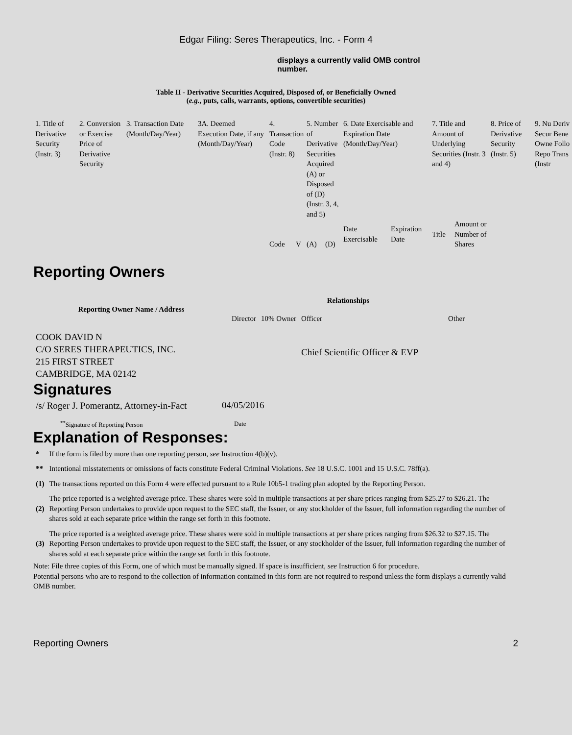Edgar Filing: Seres Therapeutics, Inc. - Form 4
displays a currently valid OMB control number.
Table II - Derivative Securities Acquired, Disposed of, or Beneficially Owned
(e.g., puts, calls, warrants, options, convertible securities)
| 1. Title of Derivative Security (Instr. 3) | 2. Conversion or Exercise Price of Derivative Security | 3. Transaction Date (Month/Day/Year) | 3A. Deemed Execution Date, if any (Month/Day/Year) | 4. Transaction Code (Instr. 8) | | 5. Number of Derivative Securities Acquired (A) or Disposed of (D) (Instr. 3, 4, and 5) | | 6. Date Exercisable and Expiration Date (Month/Day/Year) | | 7. Title and Amount of Underlying Securities (Instr. 3 and 4) | | 8. Price of Derivative Security (Instr. 5) | 9. Nu Deriv Secur Bene Owne Follo Repo Trans (Instr |
| | | | | Code | V | (A) | (D) | Date Exercisable | Expiration Date | Title | Amount or Number of Shares | | |
Reporting Owners
| Reporting Owner Name / Address | Relationships | | | |
| | Director | 10% Owner | Officer | Other |
| COOK DAVID N C/O SERES THERAPEUTICS, INC. 215 FIRST STREET CAMBRIDGE, MA 02142 | | | Chief Scientific Officer & EVP | |
Signatures
| /s/ Roger J. Pomerantz, Attorney-in-Fact | 04/05/2016 |
| <sup>**</sup> Signature of Reporting Person | Date |
Explanation of Responses:
| * | If the form is filed by more than one reporting person, see Instruction 4(b)(v). |
| ** | Intentional misstatements or omissions of facts constitute Federal Criminal Violations. See 18 U.S.C. 1001 and 15 U.S.C. 78ff(a). |
| (1) | The transactions reported on this Form 4 were effected pursuant to a Rule 10b5-1 trading plan adopted by the Reporting Person. |
| (2) | The price reported is a weighted average price. These shares were sold in multiple transactions at per share prices ranging from $25.27 to $26.21. The Reporting Person undertakes to provide upon request to the SEC staff, the Issuer, or any stockholder of the Issuer, full information regarding the number of shares sold at each separate price within the range set forth in this footnote. |
| (3) | The price reported is a weighted average price. These shares were sold in multiple transactions at per share prices ranging from $26.32 to $27.15. The Reporting Person undertakes to provide upon request to the SEC staff, the Issuer, or any stockholder of the Issuer, full information regarding the number of shares sold at each separate price within the range set forth in this footnote. |
Note: File three copies of this Form, one of which must be manually signed. If space is insufficient, see Instruction 6 for procedure.
Potential persons who are to respond to the collection of information contained in this form are not required to respond unless the form displays a currently valid OMB number.
Reporting Owners 2